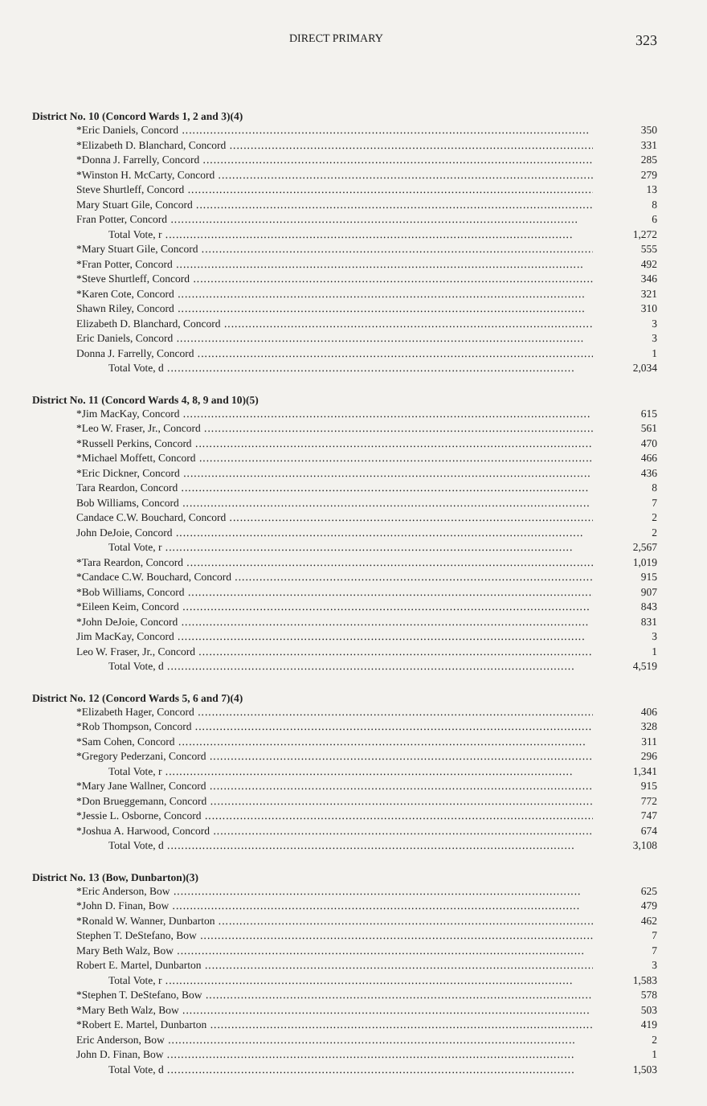DIRECT PRIMARY 323
District No. 10 (Concord Wards 1, 2 and 3)(4)
| *Eric Daniels, Concord | 350 |
| *Elizabeth D. Blanchard, Concord | 331 |
| *Donna J. Farrelly, Concord | 285 |
| *Winston H. McCarty, Concord | 279 |
| Steve Shurtleff, Concord | 13 |
| Mary Stuart Gile, Concord | 8 |
| Fran Potter, Concord | 6 |
| Total Vote, r | 1,272 |
| *Mary Stuart Gile, Concord | 555 |
| *Fran Potter, Concord | 492 |
| *Steve Shurtleff, Concord | 346 |
| *Karen Cote, Concord | 321 |
| Shawn Riley, Concord | 310 |
| Elizabeth D. Blanchard, Concord | 3 |
| Eric Daniels, Concord | 3 |
| Donna J. Farrelly, Concord | 1 |
| Total Vote, d | 2,034 |
District No. 11 (Concord Wards 4, 8, 9 and 10)(5)
| *Jim MacKay, Concord | 615 |
| *Leo W. Fraser, Jr., Concord | 561 |
| *Russell Perkins, Concord | 470 |
| *Michael Moffett, Concord | 466 |
| *Eric Dickner, Concord | 436 |
| Tara Reardon, Concord | 8 |
| Bob Williams, Concord | 7 |
| Candace C.W. Bouchard, Concord | 2 |
| John DeJoie, Concord | 2 |
| Total Vote, r | 2,567 |
| *Tara Reardon, Concord | 1,019 |
| *Candace C.W. Bouchard, Concord | 915 |
| *Bob Williams, Concord | 907 |
| *Eileen Keim, Concord | 843 |
| *John DeJoie, Concord | 831 |
| Jim MacKay, Concord | 3 |
| Leo W. Fraser, Jr., Concord | 1 |
| Total Vote, d | 4,519 |
District No. 12 (Concord Wards 5, 6 and 7)(4)
| *Elizabeth Hager, Concord | 406 |
| *Rob Thompson, Concord | 328 |
| *Sam Cohen, Concord | 311 |
| *Gregory Pederzani, Concord | 296 |
| Total Vote, r | 1,341 |
| *Mary Jane Wallner, Concord | 915 |
| *Don Brueggemann, Concord | 772 |
| *Jessie L. Osborne, Concord | 747 |
| *Joshua A. Harwood, Concord | 674 |
| Total Vote, d | 3,108 |
District No. 13 (Bow, Dunbarton)(3)
| *Eric Anderson, Bow | 625 |
| *John D. Finan, Bow | 479 |
| *Ronald W. Wanner, Dunbarton | 462 |
| Stephen T. DeStefano, Bow | 7 |
| Mary Beth Walz, Bow | 7 |
| Robert E. Martel, Dunbarton | 3 |
| Total Vote, r | 1,583 |
| *Stephen T. DeStefano, Bow | 578 |
| *Mary Beth Walz, Bow | 503 |
| *Robert E. Martel, Dunbarton | 419 |
| Eric Anderson, Bow | 2 |
| John D. Finan, Bow | 1 |
| Total Vote, d | 1,503 |